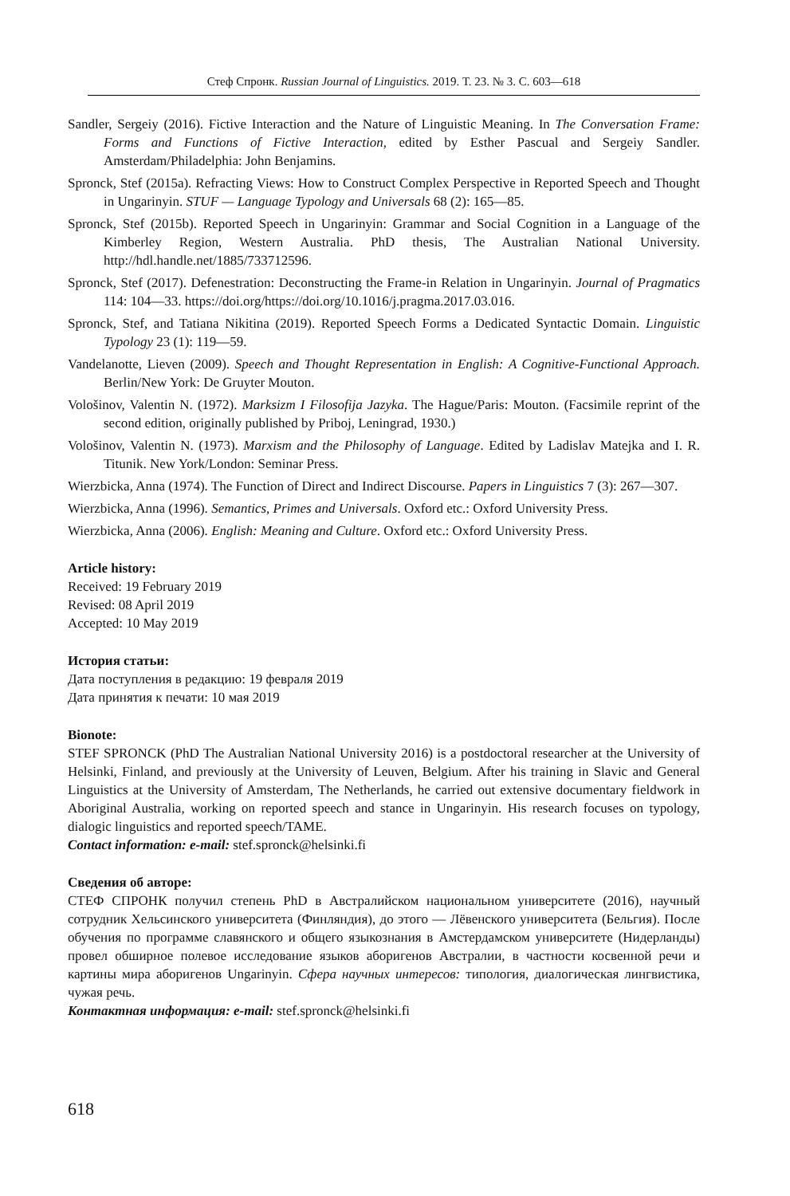Стеф Спронк. Russian Journal of Linguistics. 2019. Т. 23. № 3. С. 603—618
Sandler, Sergeiy (2016). Fictive Interaction and the Nature of Linguistic Meaning. In The Conversation Frame: Forms and Functions of Fictive Interaction, edited by Esther Pascual and Sergeiy Sandler. Amsterdam/Philadelphia: John Benjamins.
Spronck, Stef (2015a). Refracting Views: How to Construct Complex Perspective in Reported Speech and Thought in Ungarinyin. STUF — Language Typology and Universals 68 (2): 165—85.
Spronck, Stef (2015b). Reported Speech in Ungarinyin: Grammar and Social Cognition in a Language of the Kimberley Region, Western Australia. PhD thesis, The Australian National University. http://hdl.handle.net/1885/733712596.
Spronck, Stef (2017). Defenestration: Deconstructing the Frame-in Relation in Ungarinyin. Journal of Pragmatics 114: 104—33. https://doi.org/https://doi.org/10.1016/j.pragma.2017.03.016.
Spronck, Stef, and Tatiana Nikitina (2019). Reported Speech Forms a Dedicated Syntactic Domain. Linguistic Typology 23 (1): 119—59.
Vandelanotte, Lieven (2009). Speech and Thought Representation in English: A Cognitive-Functional Approach. Berlin/New York: De Gruyter Mouton.
Vološinov, Valentin N. (1972). Marksizm I Filosofija Jazyka. The Hague/Paris: Mouton. (Facsimile reprint of the second edition, originally published by Priboj, Leningrad, 1930.)
Vološinov, Valentin N. (1973). Marxism and the Philosophy of Language. Edited by Ladislav Matejka and I. R. Titunik. New York/London: Seminar Press.
Wierzbicka, Anna (1974). The Function of Direct and Indirect Discourse. Papers in Linguistics 7 (3): 267—307.
Wierzbicka, Anna (1996). Semantics, Primes and Universals. Oxford etc.: Oxford University Press.
Wierzbicka, Anna (2006). English: Meaning and Culture. Oxford etc.: Oxford University Press.
Article history:
Received: 19 February 2019
Revised: 08 April 2019
Accepted: 10 May 2019
История статьи:
Дата поступления в редакцию: 19 февраля 2019
Дата принятия к печати: 10 мая 2019
Bionote:
STEF SPRONCK (PhD The Australian National University 2016) is a postdoctoral researcher at the University of Helsinki, Finland, and previously at the University of Leuven, Belgium. After his training in Slavic and General Linguistics at the University of Amsterdam, The Netherlands, he carried out extensive documentary fieldwork in Aboriginal Australia, working on reported speech and stance in Ungarinyin. His research focuses on typology, dialogic linguistics and reported speech/TAME.
Contact information: e-mail: stef.spronck@helsinki.fi
Сведения об авторе:
СТЕФ СПРОНК получил степень PhD в Австралийском национальном университете (2016), научный сотрудник Хельсинского университета (Финляндия), до этого — Лёвенского университета (Бельгия). После обучения по программе славянского и общего языкознания в Амстердамском университете (Нидерланды) провел обширное полевое исследование языков аборигенов Австралии, в частности косвенной речи и картины мира аборигенов Ungarinyin. Сфера научных интересов: типология, диалогическая лингвистика, чужая речь.
Контактная информация: e-mail: stef.spronck@helsinki.fi
618